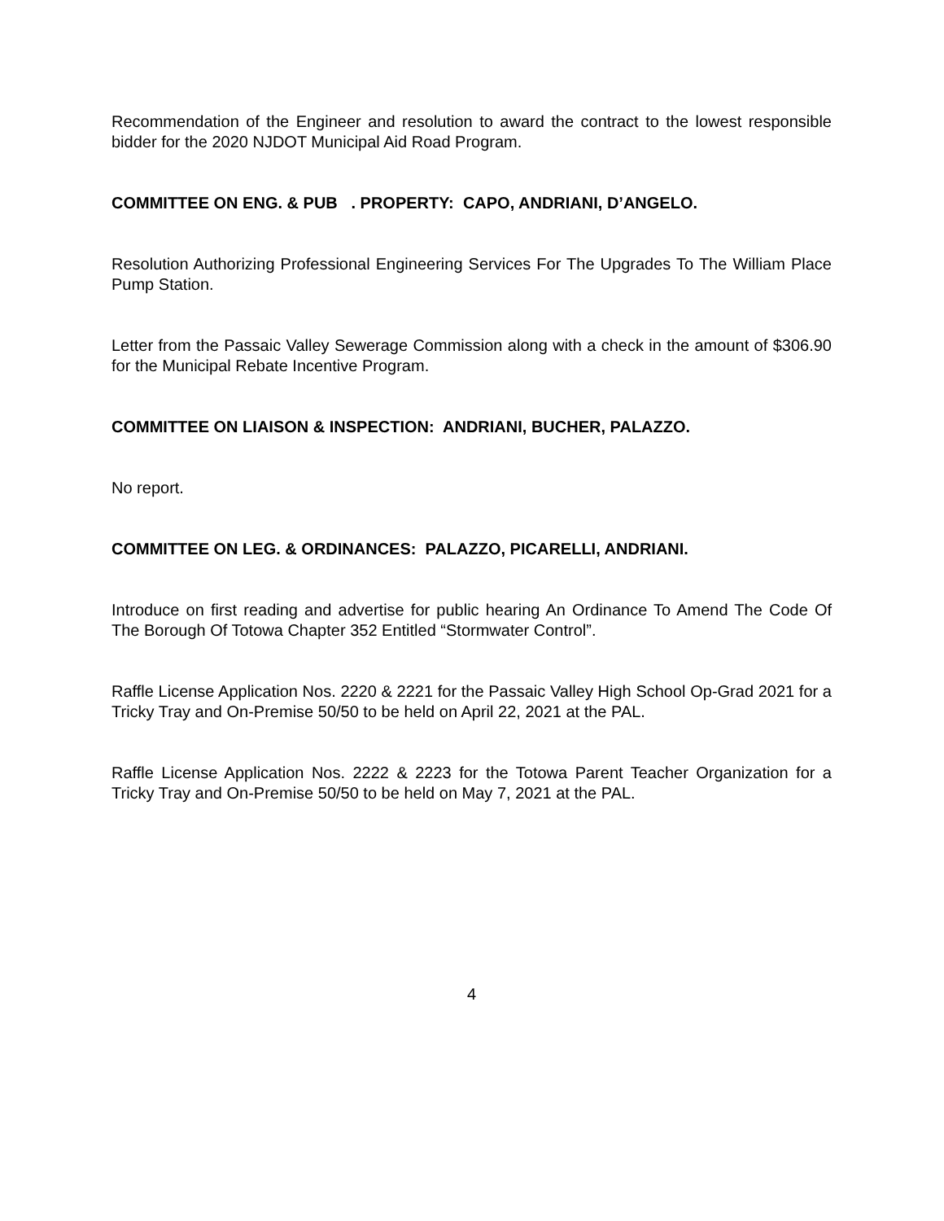Recommendation of the Engineer and resolution to award the contract to the lowest responsible bidder for the 2020 NJDOT Municipal Aid Road Program.
COMMITTEE ON ENG. & PUB . PROPERTY: CAPO, ANDRIANI, D’ANGELO.
Resolution Authorizing Professional Engineering Services For The Upgrades To The William Place Pump Station.
Letter from the Passaic Valley Sewerage Commission along with a check in the amount of $306.90 for the Municipal Rebate Incentive Program.
COMMITTEE ON LIAISON & INSPECTION: ANDRIANI, BUCHER, PALAZZO.
No report.
COMMITTEE ON LEG. & ORDINANCES: PALAZZO, PICARELLI, ANDRIANI.
Introduce on first reading and advertise for public hearing An Ordinance To Amend The Code Of The Borough Of Totowa Chapter 352 Entitled “Stormwater Control”.
Raffle License Application Nos. 2220 & 2221 for the Passaic Valley High School Op-Grad 2021 for a Tricky Tray and On-Premise 50/50 to be held on April 22, 2021 at the PAL.
Raffle License Application Nos. 2222 & 2223 for the Totowa Parent Teacher Organization for a Tricky Tray and On-Premise 50/50 to be held on May 7, 2021 at the PAL.
4